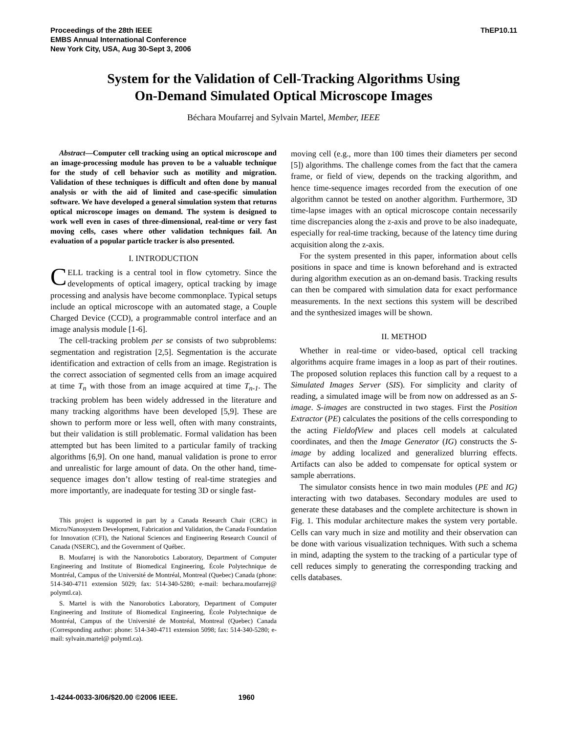Proceedings of the 28th IEEE
EMBS Annual International Conference
New York City, USA, Aug 30-Sept 3, 2006
ThEP10.11
System for the Validation of Cell-Tracking Algorithms Using
On-Demand Simulated Optical Microscope Images
Béchara Moufarrej and Sylvain Martel, Member, IEEE
Abstract—Computer cell tracking using an optical microscope and an image-processing module has proven to be a valuable technique for the study of cell behavior such as motility and migration. Validation of these techniques is difficult and often done by manual analysis or with the aid of limited and case-specific simulation software. We have developed a general simulation system that returns optical microscope images on demand. The system is designed to work well even in cases of three-dimensional, real-time or very fast moving cells, cases where other validation techniques fail. An evaluation of a popular particle tracker is also presented.
I. INTRODUCTION
CELL tracking is a central tool in flow cytometry. Since the developments of optical imagery, optical tracking by image processing and analysis have become commonplace. Typical setups include an optical microscope with an automated stage, a Couple Charged Device (CCD), a programmable control interface and an image analysis module [1-6].
The cell-tracking problem per se consists of two subproblems: segmentation and registration [2,5]. Segmentation is the accurate identification and extraction of cells from an image. Registration is the correct association of segmented cells from an image acquired at time T<sub>n</sub> with those from an image acquired at time T<sub>n-1</sub>. The tracking problem has been widely addressed in the literature and many tracking algorithms have been developed [5,9]. These are shown to perform more or less well, often with many constraints, but their validation is still problematic. Formal validation has been attempted but has been limited to a particular family of tracking algorithms [6,9]. On one hand, manual validation is prone to error and unrealistic for large amount of data. On the other hand, time-sequence images don’t allow testing of real-time strategies and more importantly, are inadequate for testing 3D or single fast-
This project is supported in part by a Canada Research Chair (CRC) in Micro/Nanosystem Development, Fabrication and Validation, the Canada Foundation for Innovation (CFI), the National Sciences and Engineering Research Council of Canada (NSERC), and the Government of Québec.
B. Moufarrej is with the Nanorobotics Laboratory, Department of Computer Engineering and Institute of Biomedical Engineering, École Polytechnique de Montréal, Campus of the Université de Montréal, Montreal (Quebec) Canada (phone: 514-340-4711 extension 5029; fax: 514-340-5280; e-mail: bechara.moufarrej@ polymtl.ca).
S. Martel is with the Nanorobotics Laboratory, Department of Computer Engineering and Institute of Biomedical Engineering, École Polytechnique de Montréal, Campus of the Université de Montréal, Montreal (Quebec) Canada (Corresponding author: phone: 514-340-4711 extension 5098; fax: 514-340-5280; e-mail: sylvain.martel@ polymtl.ca).
moving cell (e.g., more than 100 times their diameters per second [5]) algorithms. The challenge comes from the fact that the camera frame, or field of view, depends on the tracking algorithm, and hence time-sequence images recorded from the execution of one algorithm cannot be tested on another algorithm. Furthermore, 3D time-lapse images with an optical microscope contain necessarily time discrepancies along the z-axis and prove to be also inadequate, especially for real-time tracking, because of the latency time during acquisition along the z-axis.
For the system presented in this paper, information about cells positions in space and time is known beforehand and is extracted during algorithm execution as an on-demand basis. Tracking results can then be compared with simulation data for exact performance measurements. In the next sections this system will be described and the synthesized images will be shown.
II. METHOD
Whether in real-time or video-based, optical cell tracking algorithms acquire frame images in a loop as part of their routines. The proposed solution replaces this function call by a request to a Simulated Images Server (SIS). For simplicity and clarity of reading, a simulated image will be from now on addressed as an S-image. S-images are constructed in two stages. First the Position Extractor (PE) calculates the positions of the cells corresponding to the acting FieldofView and places cell models at calculated coordinates, and then the Image Generator (IG) constructs the S-image by adding localized and generalized blurring effects. Artifacts can also be added to compensate for optical system or sample aberrations.
The simulator consists hence in two main modules (PE and IG) interacting with two databases. Secondary modules are used to generate these databases and the complete architecture is shown in Fig. 1. This modular architecture makes the system very portable. Cells can vary much in size and motility and their observation can be done with various visualization techniques. With such a schema in mind, adapting the system to the tracking of a particular type of cell reduces simply to generating the corresponding tracking and cells databases.
1-4244-0033-3/06/$20.00 ©2006 IEEE. 1960